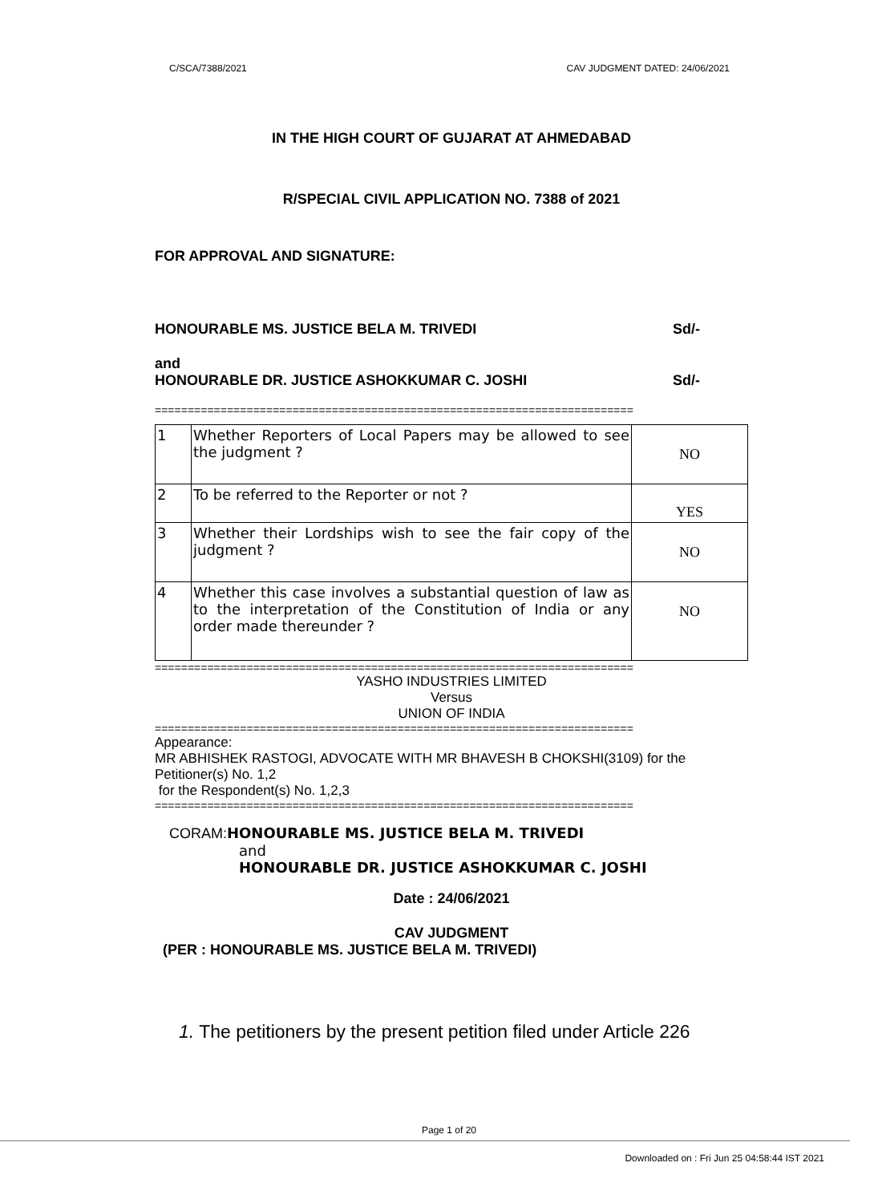C/SCA/7388/2021 CAV JUDGMENT DATED: 24/06/2021
IN THE HIGH COURT OF GUJARAT AT AHMEDABAD
R/SPECIAL CIVIL APPLICATION NO. 7388 of 2021
FOR APPROVAL AND SIGNATURE:
HONOURABLE MS. JUSTICE BELA M. TRIVEDI Sd/-
and
HONOURABLE DR. JUSTICE ASHOKKUMAR C. JOSHI Sd/-
=========================================================================
| 1 | Whether Reporters of Local Papers may be allowed to see the judgment ? | NO |
| 2 | To be referred to the Reporter or not ? | YES |
| 3 | Whether their Lordships wish to see the fair copy of the judgment ? | NO |
| 4 | Whether this case involves a substantial question of law as to the interpretation of the Constitution of India or any order made thereunder ? | NO |
=========================================================================
YASHO INDUSTRIES LIMITED
Versus
UNION OF INDIA
=========================================================================
Appearance:
MR ABHISHEK RASTOGI, ADVOCATE WITH MR BHAVESH B CHOKSHI(3109) for the Petitioner(s) No. 1,2
for the Respondent(s) No. 1,2,3
=========================================================================
CORAM: HONOURABLE MS. JUSTICE BELA M. TRIVEDI
and
HONOURABLE DR. JUSTICE ASHOKKUMAR C. JOSHI
Date : 24/06/2021
CAV JUDGMENT
(PER : HONOURABLE MS. JUSTICE BELA M. TRIVEDI)
1. The petitioners by the present petition filed under Article 226
Page 1 of 20
Downloaded on : Fri Jun 25 04:58:44 IST 2021